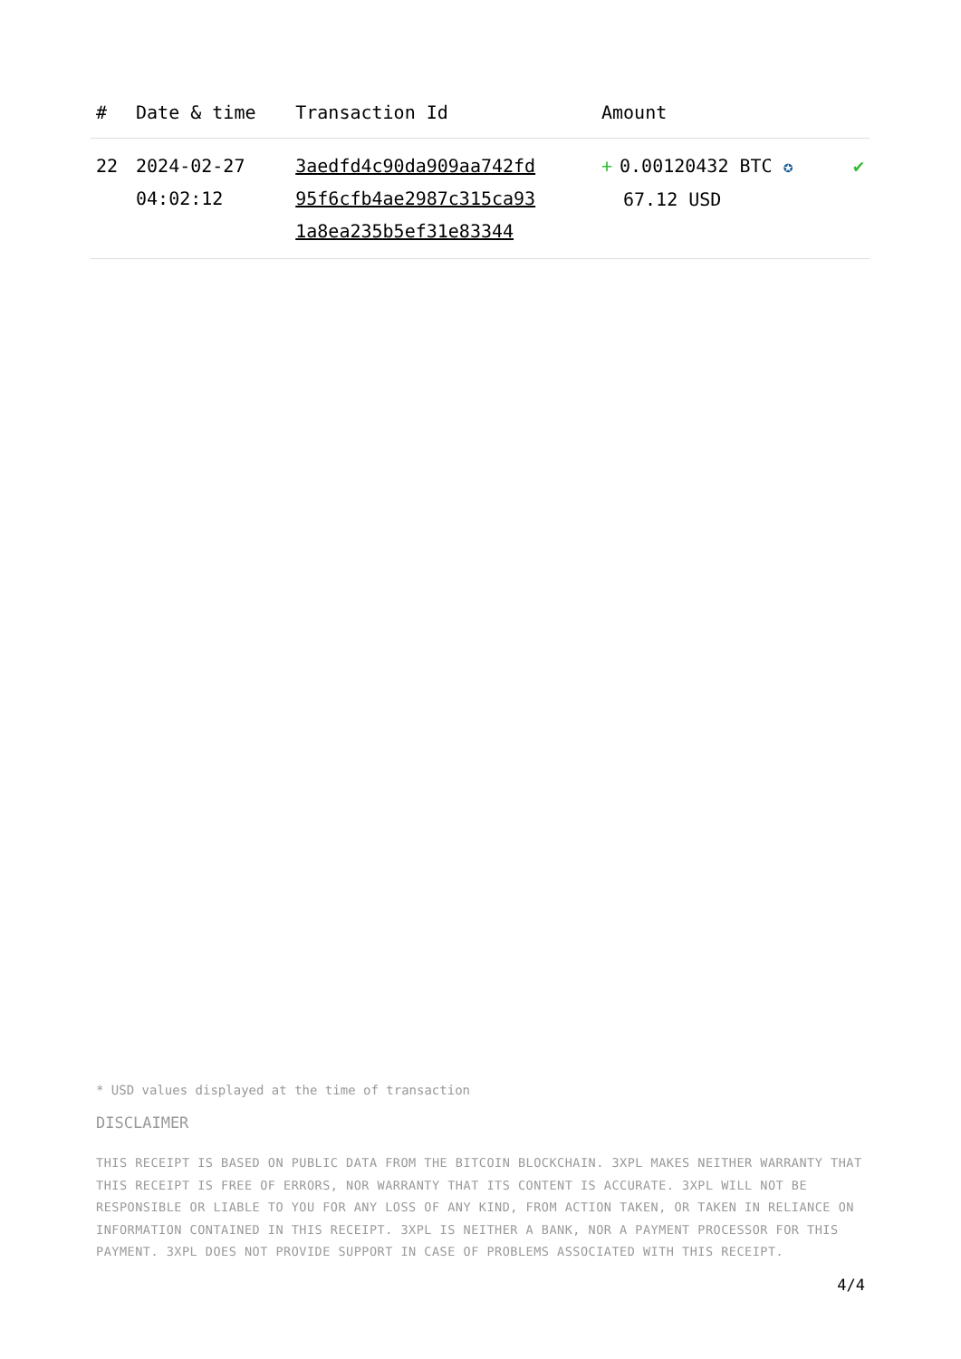| # | Date & time | Transaction Id | Amount | |
| --- | --- | --- | --- | --- |
| 22 | 2024-02-27 04:02:12 | 3aedfd4c90da909aa742fd 95f6cfb4ae2987c315ca93 1a8ea235b5ef31e83344 | + 0.00120432 BTC ✪ 67.12 USD | ✔ |
* USD values displayed at the time of transaction
DISCLAIMER
THIS RECEIPT IS BASED ON PUBLIC DATA FROM THE BITCOIN BLOCKCHAIN. 3XPL MAKES NEITHER WARRANTY THAT THIS RECEIPT IS FREE OF ERRORS, NOR WARRANTY THAT ITS CONTENT IS ACCURATE. 3XPL WILL NOT BE RESPONSIBLE OR LIABLE TO YOU FOR ANY LOSS OF ANY KIND, FROM ACTION TAKEN, OR TAKEN IN RELIANCE ON INFORMATION CONTAINED IN THIS RECEIPT. 3XPL IS NEITHER A BANK, NOR A PAYMENT PROCESSOR FOR THIS PAYMENT. 3XPL DOES NOT PROVIDE SUPPORT IN CASE OF PROBLEMS ASSOCIATED WITH THIS RECEIPT.
4/4